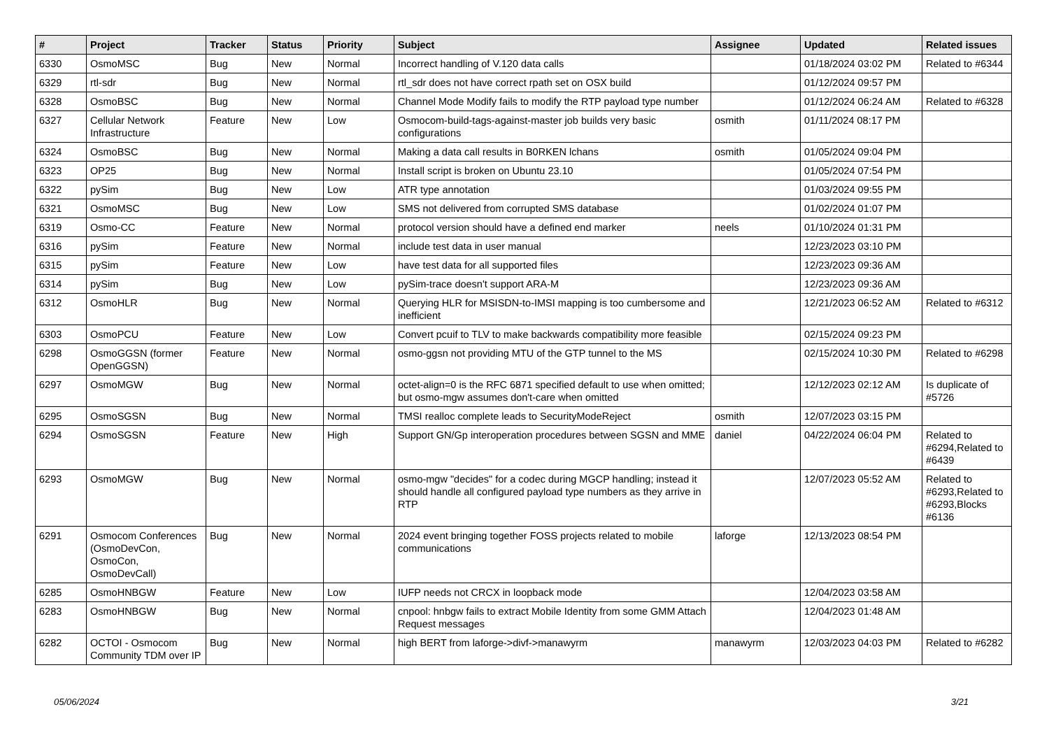| # | Project | Tracker | Status | Priority | Subject | Assignee | Updated | Related issues |
| --- | --- | --- | --- | --- | --- | --- | --- | --- |
| 6330 | OsmoMSC | Bug | New | Normal | Incorrect handling of V.120 data calls | | 01/18/2024 03:02 PM | Related to #6344 |
| 6329 | rtl-sdr | Bug | New | Normal | rtl_sdr does not have correct rpath set on OSX build | | 01/12/2024 09:57 PM | |
| 6328 | OsmoBSC | Bug | New | Normal | Channel Mode Modify fails to modify the RTP payload type number | | 01/12/2024 06:24 AM | Related to #6328 |
| 6327 | Cellular Network Infrastructure | Feature | New | Low | Osmocom-build-tags-against-master job builds very basic configurations | osmith | 01/11/2024 08:17 PM | |
| 6324 | OsmoBSC | Bug | New | Normal | Making a data call results in B0RKEN lchans | osmith | 01/05/2024 09:04 PM | |
| 6323 | OP25 | Bug | New | Normal | Install script is broken on Ubuntu 23.10 | | 01/05/2024 07:54 PM | |
| 6322 | pySim | Bug | New | Low | ATR type annotation | | 01/03/2024 09:55 PM | |
| 6321 | OsmoMSC | Bug | New | Low | SMS not delivered from corrupted SMS database | | 01/02/2024 01:07 PM | |
| 6319 | Osmo-CC | Feature | New | Normal | protocol version should have a defined end marker | neels | 01/10/2024 01:31 PM | |
| 6316 | pySim | Feature | New | Normal | include test data in user manual | | 12/23/2023 03:10 PM | |
| 6315 | pySim | Feature | New | Low | have test data for all supported files | | 12/23/2023 09:36 AM | |
| 6314 | pySim | Bug | New | Low | pySim-trace doesn't support ARA-M | | 12/23/2023 09:36 AM | |
| 6312 | OsmoHLR | Bug | New | Normal | Querying HLR for MSISDN-to-IMSI mapping is too cumbersome and inefficient | | 12/21/2023 06:52 AM | Related to #6312 |
| 6303 | OsmoPCU | Feature | New | Low | Convert pcuif to TLV to make backwards compatibility more feasible | | 02/15/2024 09:23 PM | |
| 6298 | OsmoGGSN (former OpenGGSN) | Feature | New | Normal | osmo-ggsn not providing MTU of the GTP tunnel to the MS | | 02/15/2024 10:30 PM | Related to #6298 |
| 6297 | OsmoMGW | Bug | New | Normal | octet-align=0 is the RFC 6871 specified default to use when omitted; but osmo-mgw assumes don't-care when omitted | | 12/12/2023 02:12 AM | Is duplicate of #5726 |
| 6295 | OsmoSGSN | Bug | New | Normal | TMSI realloc complete leads to SecurityModeReject | osmith | 12/07/2023 03:15 PM | |
| 6294 | OsmoSGSN | Feature | New | High | Support GN/Gp interoperation procedures between SGSN and MME | daniel | 04/22/2024 06:04 PM | Related to #6294,Related to #6439 |
| 6293 | OsmoMGW | Bug | New | Normal | osmo-mgw "decides" for a codec during MGCP handling; instead it should handle all configured payload type numbers as they arrive in RTP | | 12/07/2023 05:52 AM | Related to #6293,Related to #6293,Blocks #6136 |
| 6291 | Osmocom Conferences (OsmoDevCon, OsmoCon, OsmoDevCall) | Bug | New | Normal | 2024 event bringing together FOSS projects related to mobile communications | laforge | 12/13/2023 08:54 PM | |
| 6285 | OsmoHNBGW | Feature | New | Low | IUFP needs not CRCX in loopback mode | | 12/04/2023 03:58 AM | |
| 6283 | OsmoHNBGW | Bug | New | Normal | cnpool: hnbgw fails to extract Mobile Identity from some GMM Attach Request messages | | 12/04/2023 01:48 AM | |
| 6282 | OCTOI - Osmocom Community TDM over IP | Bug | New | Normal | high BERT from laforge->divf->manawyrm | manawyrm | 12/03/2023 04:03 PM | Related to #6282 |
05/06/2024 3/21